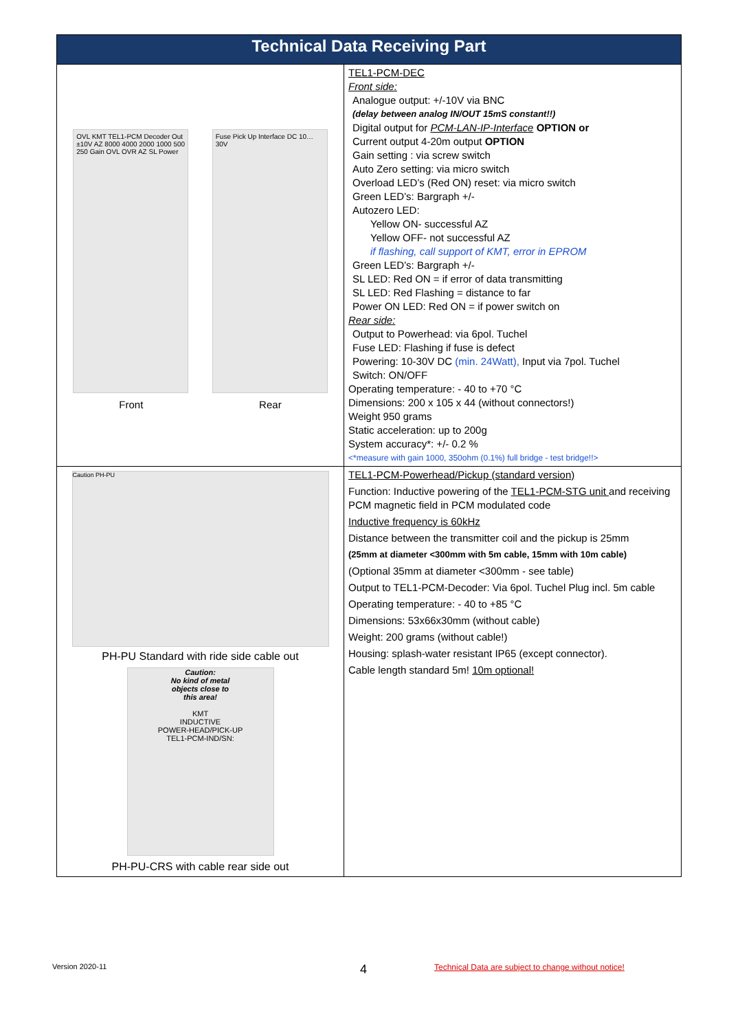| Technical Data Receiving Part | |
| --- | --- |
| OVL KMT TEL1-PCM Decoder Out ±10V AZ 8000 4000 2000 1000 500 250 Gain OVL OVR AZ SL Power Fuse Pick Up Interface DC 10…30V Front Rear | TEL1-PCM-DEC Front side: Analogue output: +/-10V via BNC (delay between analog IN/OUT 15mS constant!!) Digital output for PCM-LAN-IP-Interface OPTION or Current output 4-20m output OPTION Gain setting : via screw switch Auto Zero setting: via micro switch Overload LED’s (Red ON) reset: via micro switch Green LED’s: Bargraph +/- Autozero LED: Yellow ON- successful AZ Yellow OFF- not successful AZ if flashing, call support of KMT, error in EPROM Green LED’s: Bargraph +/- SL LED: Red ON = if error of data transmitting SL LED: Red Flashing = distance to far Power ON LED: Red ON = if power switch on Rear side: Output to Powerhead: via 6pol. Tuchel Fuse LED: Flashing if fuse is defect Powering: 10-30V DC (min. 24Watt), Input via 7pol. Tuchel Switch: ON/OFF Operating temperature: - 40 to +70 °C Dimensions: 200 x 105 x 44 (without connectors!) Weight 950 grams Static acceleration: up to 200g System accuracy*: +/- 0.2 % <*measure with gain 1000, 350ohm (0.1%) full bridge - test bridge!!> |
| Caution PH-PU PH-PU Standard with ride side cable out Caution: No kind of metal objects close to this area! KMT INDUCTIVE POWER-HEAD/PICK-UP TEL1-PCM-IND/SN: PH-PU-CRS with cable rear side out | TEL1-PCM-Powerhead/Pickup (standard version) Function: Inductive powering of the TEL1-PCM-STG unit and receiving PCM magnetic field in PCM modulated code Inductive frequency is 60kHz Distance between the transmitter coil and the pickup is 25mm (25mm at diameter <300mm with 5m cable, 15mm with 10m cable) (Optional 35mm at diameter <300mm - see table) Output to TEL1-PCM-Decoder: Via 6pol. Tuchel Plug incl. 5m cable Operating temperature: - 40 to +85 °C Dimensions: 53x66x30mm (without cable) Weight: 200 grams (without cable!) Housing: splash-water resistant IP65 (except connector). Cable length standard 5m! 10m optional! |
Version 2020-11 4
Technical Data are subject to change without notice!